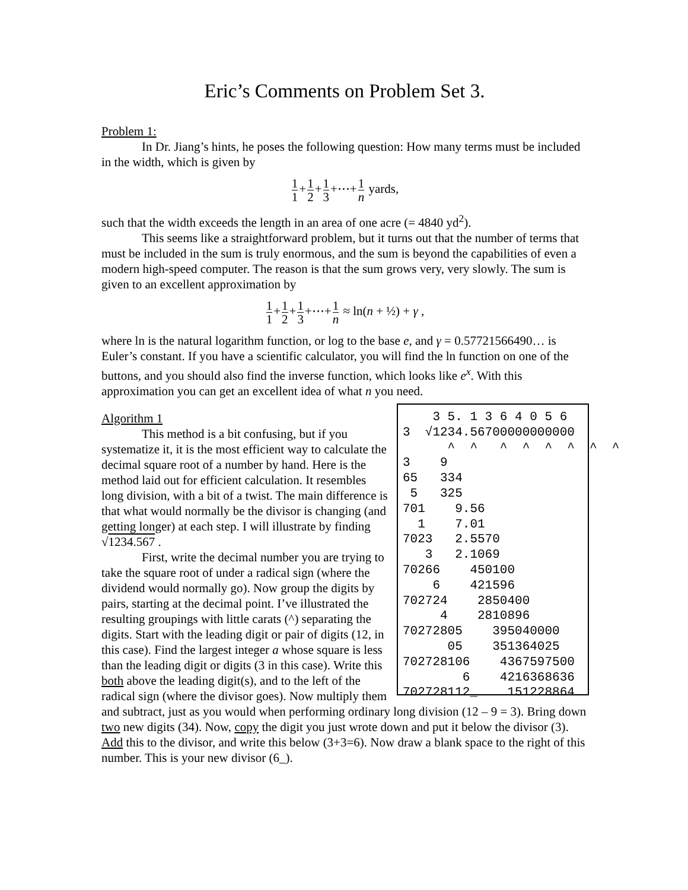Eric’s Comments on Problem Set 3.
Problem 1:
In Dr. Jiang’s hints, he poses the following question: How many terms must be included in the width, which is given by
1 1+1 2+1 3+⋯+1 n yards,
such that the width exceeds the length in an area of one acre (= 4840 yd<sup>2</sup>).
This seems like a straightforward problem, but it turns out that the number of terms that must be included in the sum is truly enormous, and the sum is beyond the capabilities of even a modern high-speed computer. The reason is that the sum grows very, very slowly. The sum is given to an excellent approximation by
1 1+1 2+1 3+⋯+1 n ≈ ln(n + ½) + γ ,
where ln is the natural logarithm function, or log to the base e, and γ = 0.57721566490… is Euler’s constant. If you have a scientific calculator, you will find the ln function on one of the buttons, and you should also find the inverse function, which looks like e<sup>x</sup>. With this approximation you can get an excellent idea of what n you need.
3 5. 1 3 6 4 0 5 6 3 √1234.56700000000000 ^ ^ ^ ^ ^ ^ ^ ^ 3 9 65 334 5 325 701 9.56 1 7.01 7023 2.5570 3 2.1069 70266 450100 6 421596 702724 2850400 4 2810896 70272805 395040000 05 351364025 702728106 4367597500 6 4216368636 702728112_ 151228864
Algorithm 1
This method is a bit confusing, but if you systematize it, it is the most efficient way to calculate the decimal square root of a number by hand. Here is the method laid out for efficient calculation. It resembles long division, with a bit of a twist. The main difference is that what would normally be the divisor is changing (and getting longer) at each step. I will illustrate by finding √1234.567 .
First, write the decimal number you are trying to take the square root of under a radical sign (where the dividend would normally go). Now group the digits by pairs, starting at the decimal point. I’ve illustrated the resulting groupings with little carats (^) separating the digits. Start with the leading digit or pair of digits (12, in this case). Find the largest integer a whose square is less than the leading digit or digits (3 in this case). Write this both above the leading digit(s), and to the left of the radical sign (where the divisor goes). Now multiply them and subtract, just as you would when performing ordinary long division (12 – 9 = 3). Bring down two new digits (34). Now, copy the digit you just wrote down and put it below the divisor (3). Add this to the divisor, and write this below (3+3=6). Now draw a blank space to the right of this number. This is your new divisor (6_).